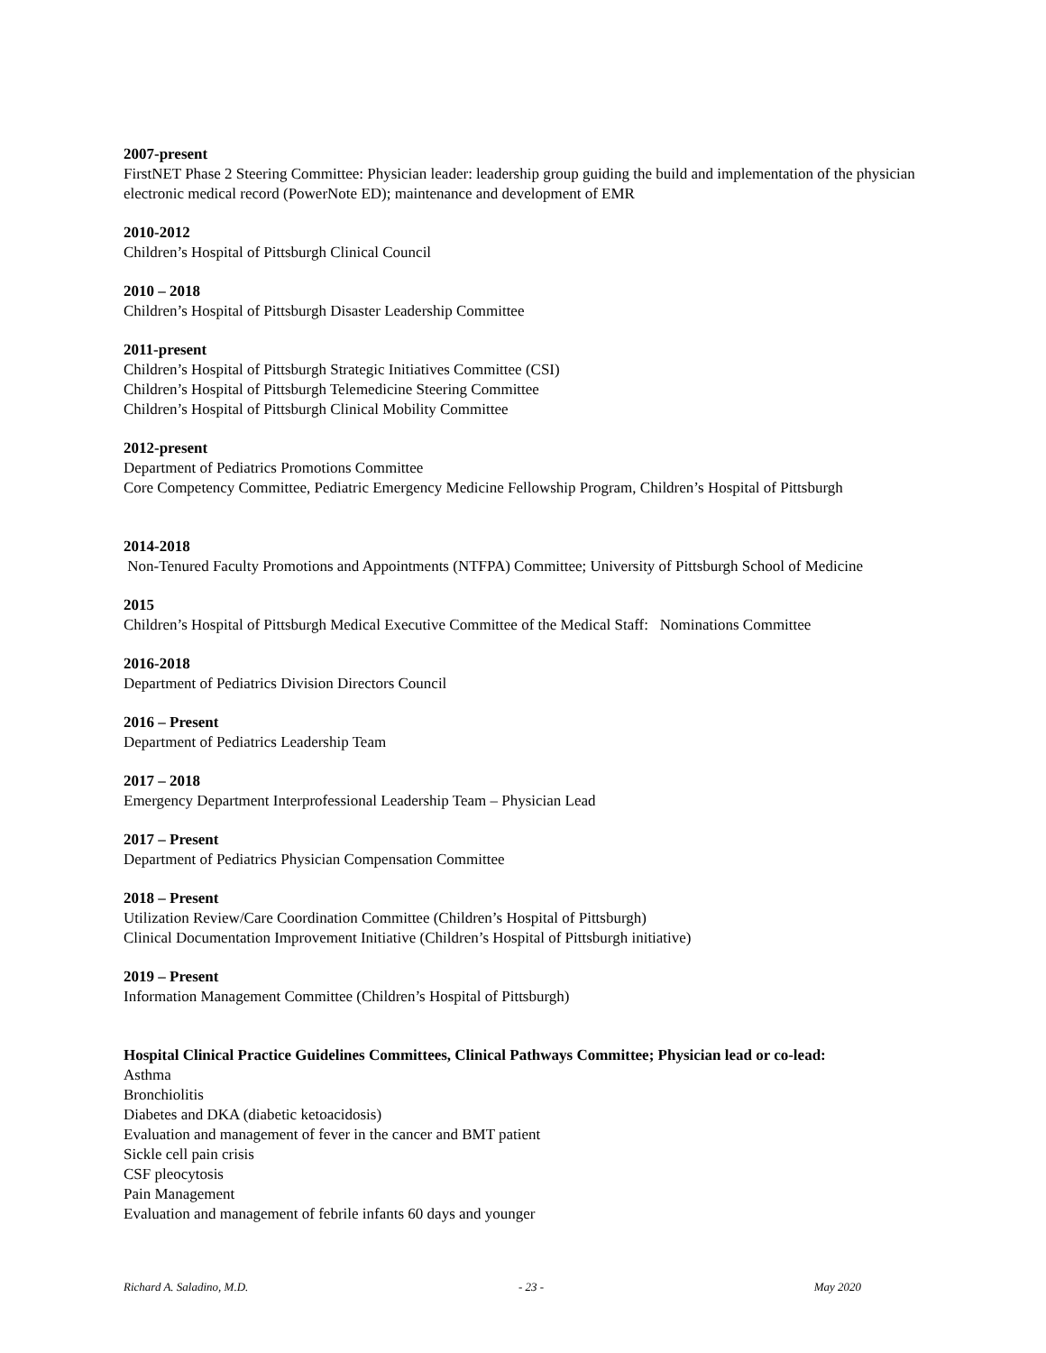2007-present
FirstNET Phase 2 Steering Committee: Physician leader: leadership group guiding the build and implementation of the physician electronic medical record (PowerNote ED); maintenance and development of EMR
2010-2012
Children’s Hospital of Pittsburgh Clinical Council
2010 – 2018
Children’s Hospital of Pittsburgh Disaster Leadership Committee
2011-present
Children’s Hospital of Pittsburgh Strategic Initiatives Committee (CSI)
Children’s Hospital of Pittsburgh Telemedicine Steering Committee
Children’s Hospital of Pittsburgh Clinical Mobility Committee
2012-present
Department of Pediatrics Promotions Committee
Core Competency Committee, Pediatric Emergency Medicine Fellowship Program, Children’s Hospital of Pittsburgh
2014-2018
Non-Tenured Faculty Promotions and Appointments (NTFPA) Committee; University of Pittsburgh School of Medicine
2015
Children’s Hospital of Pittsburgh Medical Executive Committee of the Medical Staff: Nominations Committee
2016-2018
Department of Pediatrics Division Directors Council
2016 – Present
Department of Pediatrics Leadership Team
2017 – 2018
Emergency Department Interprofessional Leadership Team – Physician Lead
2017 – Present
Department of Pediatrics Physician Compensation Committee
2018 – Present
Utilization Review/Care Coordination Committee (Children’s Hospital of Pittsburgh)
Clinical Documentation Improvement Initiative (Children’s Hospital of Pittsburgh initiative)
2019 – Present
Information Management Committee (Children’s Hospital of Pittsburgh)
Hospital Clinical Practice Guidelines Committees, Clinical Pathways Committee; Physician lead or co-lead:
Asthma
Bronchiolitis
Diabetes and DKA (diabetic ketoacidosis)
Evaluation and management of fever in the cancer and BMT patient
Sickle cell pain crisis
CSF pleocytosis
Pain Management
Evaluation and management of febrile infants 60 days and younger
Richard A. Saladino, M.D. - 23 - May 2020